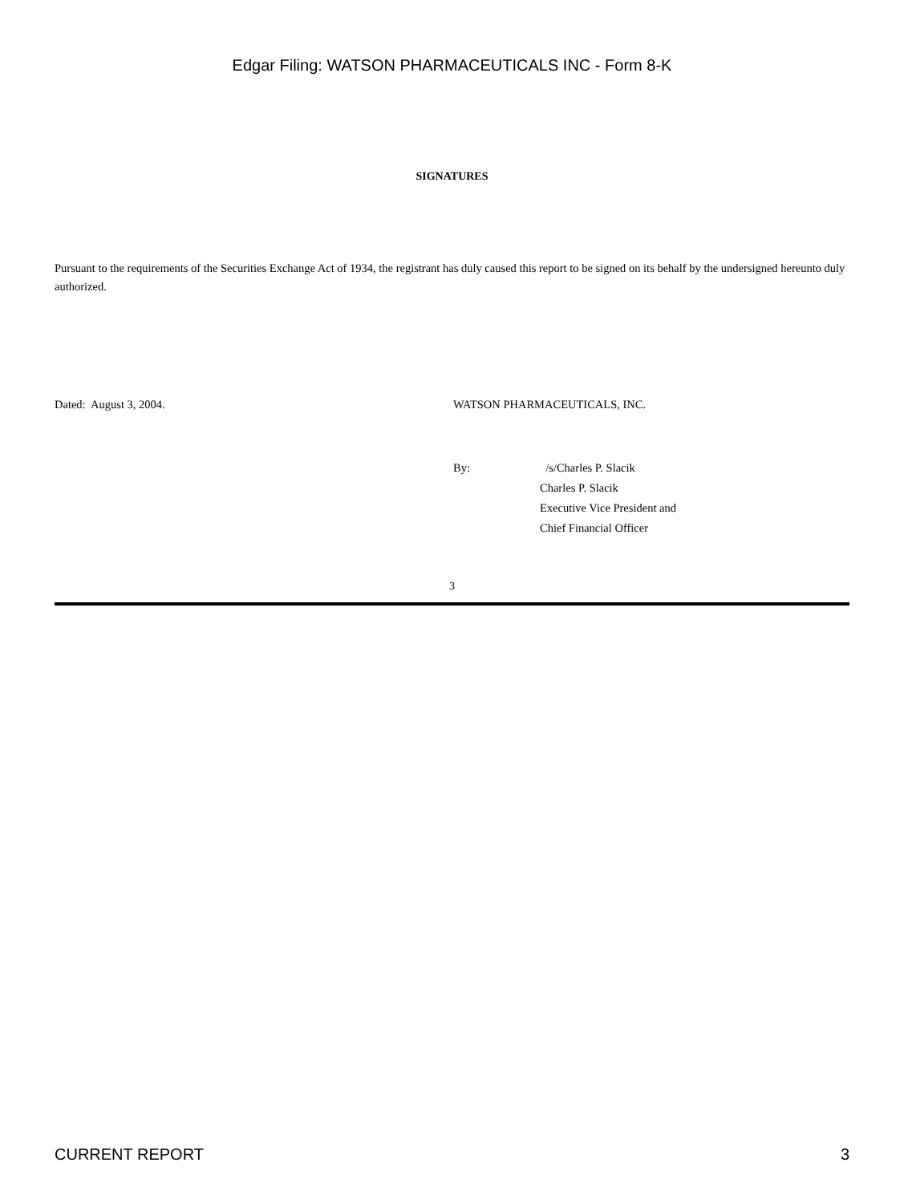Edgar Filing: WATSON PHARMACEUTICALS INC - Form 8-K
SIGNATURES
Pursuant to the requirements of the Securities Exchange Act of 1934, the registrant has duly caused this report to be signed on its behalf by the undersigned hereunto duly authorized.
Dated: August 3, 2004. WATSON PHARMACEUTICALS, INC.
By: /s/Charles P. Slacik
Charles P. Slacik
Executive Vice President and
Chief Financial Officer
3
CURRENT REPORT 3